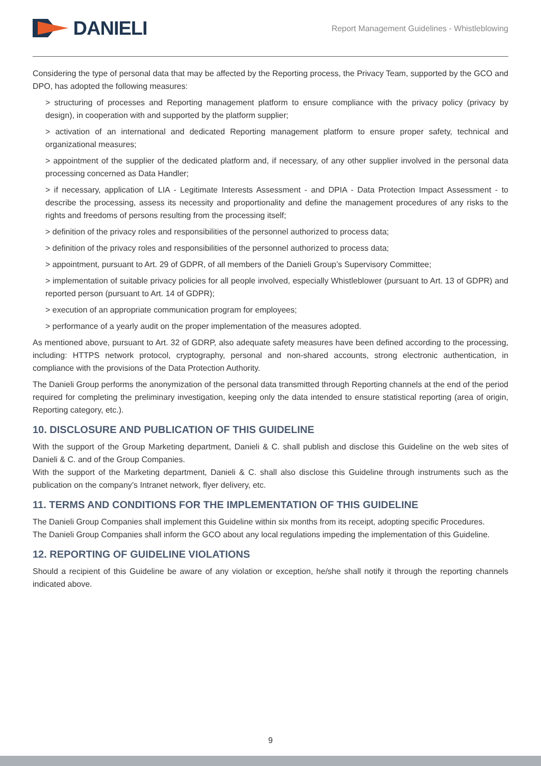DANIELI
Report Management Guidelines - Whistleblowing
Considering the type of personal data that may be affected by the Reporting process, the Privacy Team, supported by the GCO and DPO, has adopted the following measures:
> structuring of processes and Reporting management platform to ensure compliance with the privacy policy (privacy by design), in cooperation with and supported by the platform supplier;
> activation of an international and dedicated Reporting management platform to ensure proper safety, technical and organizational measures;
> appointment of the supplier of the dedicated platform and, if necessary, of any other supplier involved in the personal data processing concerned as Data Handler;
> if necessary, application of LIA - Legitimate Interests Assessment - and DPIA - Data Protection Impact Assessment - to describe the processing, assess its necessity and proportionality and define the management procedures of any risks to the rights and freedoms of persons resulting from the processing itself;
> definition of the privacy roles and responsibilities of the personnel authorized to process data;
> definition of the privacy roles and responsibilities of the personnel authorized to process data;
> appointment, pursuant to Art. 29 of GDPR, of all members of the Danieli Group’s Supervisory Committee;
> implementation of suitable privacy policies for all people involved, especially Whistleblower (pursuant to Art. 13 of GDPR) and reported person (pursuant to Art. 14 of GDPR);
> execution of an appropriate communication program for employees;
> performance of a yearly audit on the proper implementation of the measures adopted.
As mentioned above, pursuant to Art. 32 of GDRP, also adequate safety measures have been defined according to the processing, including: HTTPS network protocol, cryptography, personal and non-shared accounts, strong electronic authentication, in compliance with the provisions of the Data Protection Authority.
The Danieli Group performs the anonymization of the personal data transmitted through Reporting channels at the end of the period required for completing the preliminary investigation, keeping only the data intended to ensure statistical reporting (area of origin, Reporting category, etc.).
10. DISCLOSURE AND PUBLICATION OF THIS GUIDELINE
With the support of the Group Marketing department, Danieli & C. shall publish and disclose this Guideline on the web sites of Danieli & C. and of the Group Companies.
With the support of the Marketing department, Danieli & C. shall also disclose this Guideline through instruments such as the publication on the company’s Intranet network, flyer delivery, etc.
11. TERMS AND CONDITIONS FOR THE IMPLEMENTATION OF THIS GUIDELINE
The Danieli Group Companies shall implement this Guideline within six months from its receipt, adopting specific Procedures.
The Danieli Group Companies shall inform the GCO about any local regulations impeding the implementation of this Guideline.
12. REPORTING OF GUIDELINE VIOLATIONS
Should a recipient of this Guideline be aware of any violation or exception, he/she shall notify it through the reporting channels indicated above.
9